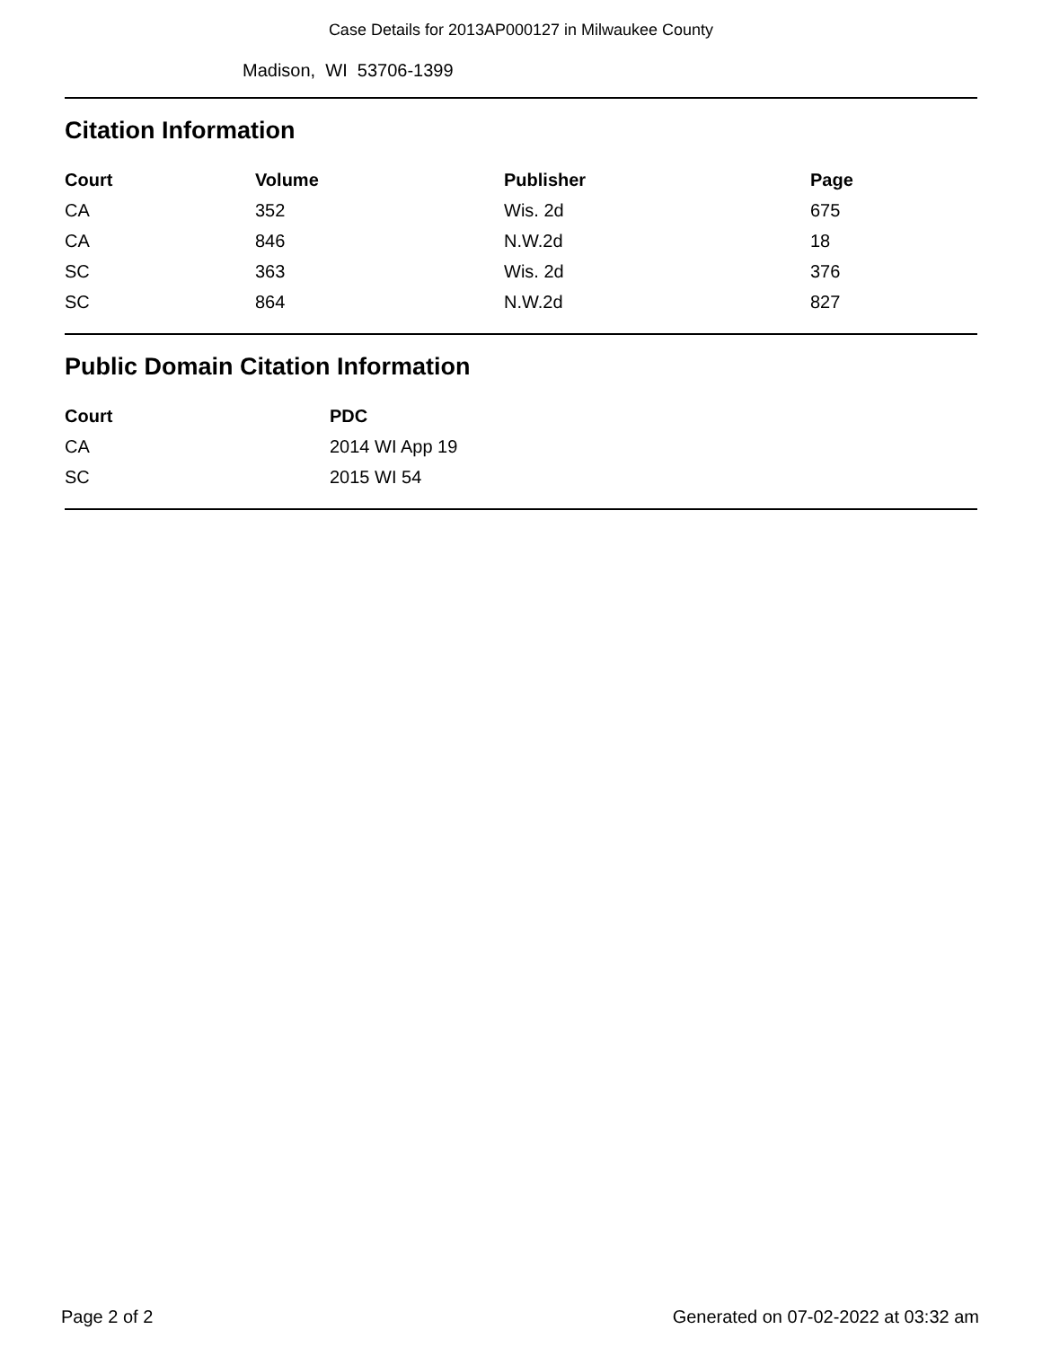Case Details for 2013AP000127 in Milwaukee County
Madison, WI 53706-1399
Citation Information
| Court | Volume | Publisher | Page |
| --- | --- | --- | --- |
| CA | 352 | Wis. 2d | 675 |
| CA | 846 | N.W.2d | 18 |
| SC | 363 | Wis. 2d | 376 |
| SC | 864 | N.W.2d | 827 |
Public Domain Citation Information
| Court | PDC |
| --- | --- |
| CA | 2014 WI App 19 |
| SC | 2015 WI 54 |
Page 2 of 2 Generated on 07-02-2022 at 03:32 am